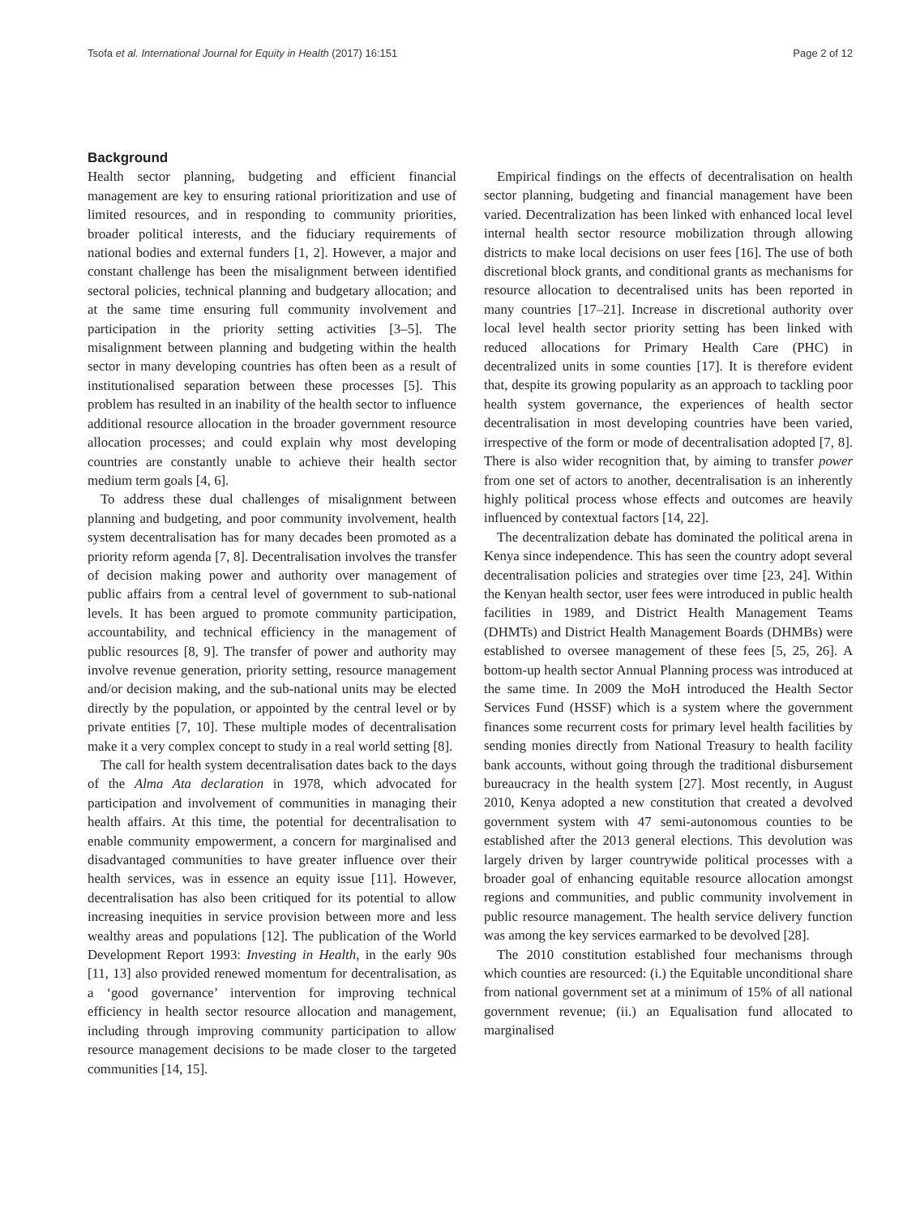Tsofa et al. International Journal for Equity in Health (2017) 16:151 Page 2 of 12
Background
Health sector planning, budgeting and efficient financial management are key to ensuring rational prioritization and use of limited resources, and in responding to community priorities, broader political interests, and the fiduciary requirements of national bodies and external funders [1, 2]. However, a major and constant challenge has been the misalignment between identified sectoral policies, technical planning and budgetary allocation; and at the same time ensuring full community involvement and participation in the priority setting activities [3–5]. The misalignment between planning and budgeting within the health sector in many developing countries has often been as a result of institutionalised separation between these processes [5]. This problem has resulted in an inability of the health sector to influence additional resource allocation in the broader government resource allocation processes; and could explain why most developing countries are constantly unable to achieve their health sector medium term goals [4, 6].
To address these dual challenges of misalignment between planning and budgeting, and poor community involvement, health system decentralisation has for many decades been promoted as a priority reform agenda [7, 8]. Decentralisation involves the transfer of decision making power and authority over management of public affairs from a central level of government to sub-national levels. It has been argued to promote community participation, accountability, and technical efficiency in the management of public resources [8, 9]. The transfer of power and authority may involve revenue generation, priority setting, resource management and/or decision making, and the sub-national units may be elected directly by the population, or appointed by the central level or by private entities [7, 10]. These multiple modes of decentralisation make it a very complex concept to study in a real world setting [8].
The call for health system decentralisation dates back to the days of the Alma Ata declaration in 1978, which advocated for participation and involvement of communities in managing their health affairs. At this time, the potential for decentralisation to enable community empowerment, a concern for marginalised and disadvantaged communities to have greater influence over their health services, was in essence an equity issue [11]. However, decentralisation has also been critiqued for its potential to allow increasing inequities in service provision between more and less wealthy areas and populations [12]. The publication of the World Development Report 1993: Investing in Health, in the early 90s [11, 13] also provided renewed momentum for decentralisation, as a ‘good governance’ intervention for improving technical efficiency in health sector resource allocation and management, including through improving community participation to allow resource management decisions to be made closer to the targeted communities [14, 15].
Empirical findings on the effects of decentralisation on health sector planning, budgeting and financial management have been varied. Decentralization has been linked with enhanced local level internal health sector resource mobilization through allowing districts to make local decisions on user fees [16]. The use of both discretional block grants, and conditional grants as mechanisms for resource allocation to decentralised units has been reported in many countries [17–21]. Increase in discretional authority over local level health sector priority setting has been linked with reduced allocations for Primary Health Care (PHC) in decentralized units in some counties [17]. It is therefore evident that, despite its growing popularity as an approach to tackling poor health system governance, the experiences of health sector decentralisation in most developing countries have been varied, irrespective of the form or mode of decentralisation adopted [7, 8]. There is also wider recognition that, by aiming to transfer power from one set of actors to another, decentralisation is an inherently highly political process whose effects and outcomes are heavily influenced by contextual factors [14, 22].
The decentralization debate has dominated the political arena in Kenya since independence. This has seen the country adopt several decentralisation policies and strategies over time [23, 24]. Within the Kenyan health sector, user fees were introduced in public health facilities in 1989, and District Health Management Teams (DHMTs) and District Health Management Boards (DHMBs) were established to oversee management of these fees [5, 25, 26]. A bottom-up health sector Annual Planning process was introduced at the same time. In 2009 the MoH introduced the Health Sector Services Fund (HSSF) which is a system where the government finances some recurrent costs for primary level health facilities by sending monies directly from National Treasury to health facility bank accounts, without going through the traditional disbursement bureaucracy in the health system [27]. Most recently, in August 2010, Kenya adopted a new constitution that created a devolved government system with 47 semi-autonomous counties to be established after the 2013 general elections. This devolution was largely driven by larger countrywide political processes with a broader goal of enhancing equitable resource allocation amongst regions and communities, and public community involvement in public resource management. The health service delivery function was among the key services earmarked to be devolved [28].
The 2010 constitution established four mechanisms through which counties are resourced: (i.) the Equitable unconditional share from national government set at a minimum of 15% of all national government revenue; (ii.) an Equalisation fund allocated to marginalised